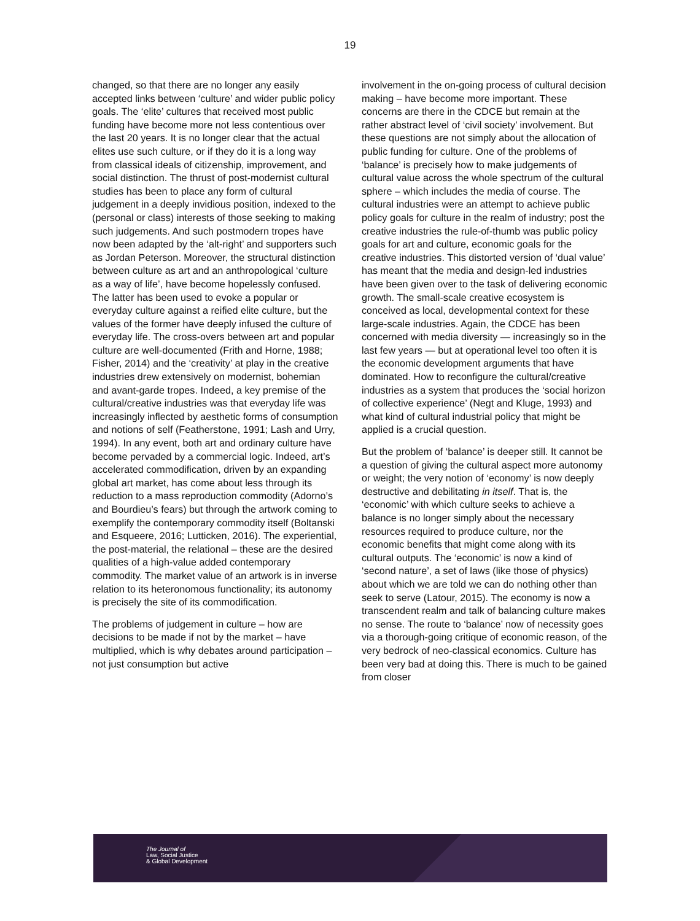19
changed, so that there are no longer any easily accepted links between ‘culture’ and wider public policy goals. The ‘elite’ cultures that received most public funding have become more not less contentious over the last 20 years. It is no longer clear that the actual elites use such culture, or if they do it is a long way from classical ideals of citizenship, improvement, and social distinction. The thrust of post-modernist cultural studies has been to place any form of cultural judgement in a deeply invidious position, indexed to the (personal or class) interests of those seeking to making such judgements. And such postmodern tropes have now been adapted by the ‘alt-right’ and supporters such as Jordan Peterson. Moreover, the structural distinction between culture as art and an anthropological ‘culture as a way of life’, have become hopelessly confused. The latter has been used to evoke a popular or everyday culture against a reified elite culture, but the values of the former have deeply infused the culture of everyday life. The cross-overs between art and popular culture are well-documented (Frith and Horne, 1988; Fisher, 2014) and the ‘creativity’ at play in the creative industries drew extensively on modernist, bohemian and avant-garde tropes. Indeed, a key premise of the cultural/creative industries was that everyday life was increasingly inflected by aesthetic forms of consumption and notions of self (Featherstone, 1991; Lash and Urry, 1994). In any event, both art and ordinary culture have become pervaded by a commercial logic. Indeed, art’s accelerated commodification, driven by an expanding global art market, has come about less through its reduction to a mass reproduction commodity (Adorno’s and Bourdieu’s fears) but through the artwork coming to exemplify the contemporary commodity itself (Boltanski and Esqueere, 2016; Lutticken, 2016). The experiential, the post-material, the relational – these are the desired qualities of a high-value added contemporary commodity. The market value of an artwork is in inverse relation to its heteronomous functionality; its autonomy is precisely the site of its commodification.
The problems of judgement in culture – how are decisions to be made if not by the market – have multiplied, which is why debates around participation – not just consumption but active
involvement in the on-going process of cultural decision making – have become more important. These concerns are there in the CDCE but remain at the rather abstract level of ‘civil society’ involvement. But these questions are not simply about the allocation of public funding for culture. One of the problems of ‘balance’ is precisely how to make judgements of cultural value across the whole spectrum of the cultural sphere – which includes the media of course. The cultural industries were an attempt to achieve public policy goals for culture in the realm of industry; post the creative industries the rule-of-thumb was public policy goals for art and culture, economic goals for the creative industries. This distorted version of ‘dual value’ has meant that the media and design-led industries have been given over to the task of delivering economic growth. The small-scale creative ecosystem is conceived as local, developmental context for these large-scale industries. Again, the CDCE has been concerned with media diversity — increasingly so in the last few years — but at operational level too often it is the economic development arguments that have dominated. How to reconfigure the cultural/creative industries as a system that produces the ‘social horizon of collective experience’ (Negt and Kluge, 1993) and what kind of cultural industrial policy that might be applied is a crucial question.
But the problem of ‘balance’ is deeper still. It cannot be a question of giving the cultural aspect more autonomy or weight; the very notion of ‘economy’ is now deeply destructive and debilitating in itself. That is, the ‘economic’ with which culture seeks to achieve a balance is no longer simply about the necessary resources required to produce culture, nor the economic benefits that might come along with its cultural outputs. The ‘economic’ is now a kind of ‘second nature’, a set of laws (like those of physics) about which we are told we can do nothing other than seek to serve (Latour, 2015). The economy is now a transcendent realm and talk of balancing culture makes no sense. The route to ‘balance’ now of necessity goes via a thorough-going critique of economic reason, of the very bedrock of neo-classical economics. Culture has been very bad at doing this. There is much to be gained from closer
The Journal of
Law, Social Justice
& Global Development